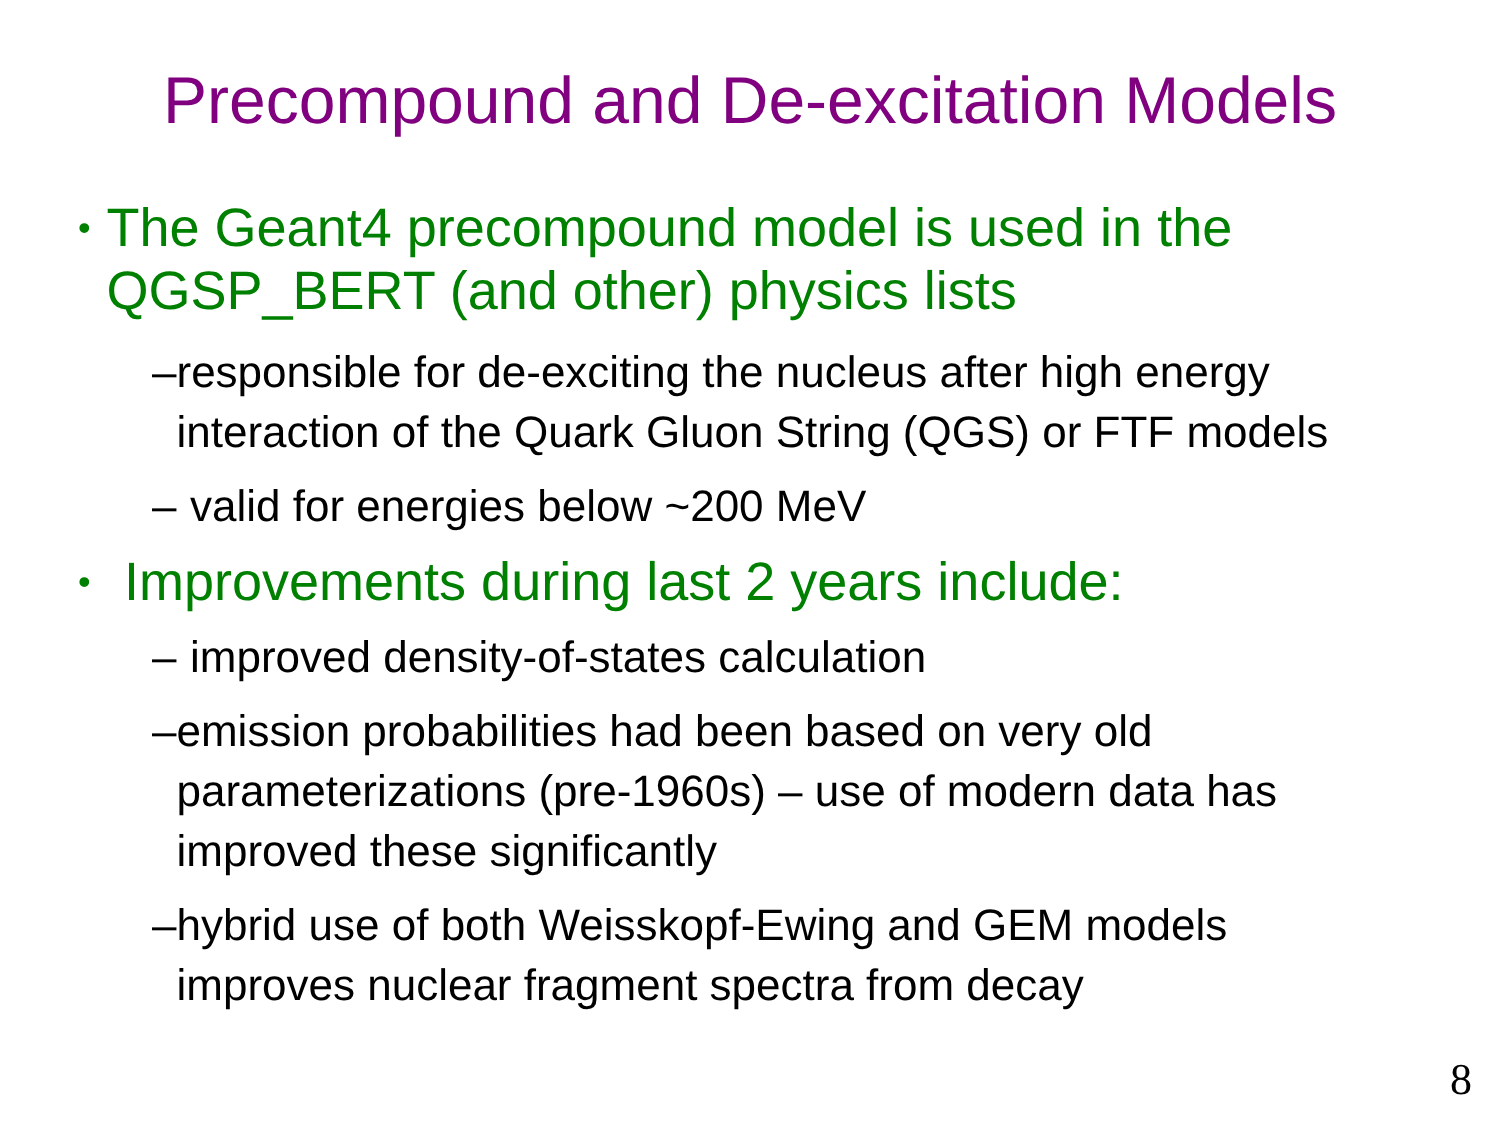Precompound and De-excitation Models
• The Geant4 precompound model is used in the QGSP_BERT (and other) physics lists
– responsible for de-exciting the nucleus after high energy interaction of the Quark Gluon String (QGS) or FTF models
– valid for energies below ~200 MeV
• Improvements during last 2 years include:
– improved density-of-states calculation
– emission probabilities had been based on very old parameterizations (pre-1960s) – use of modern data has improved these significantly
– hybrid use of both Weisskopf-Ewing and GEM models improves nuclear fragment spectra from decay
8